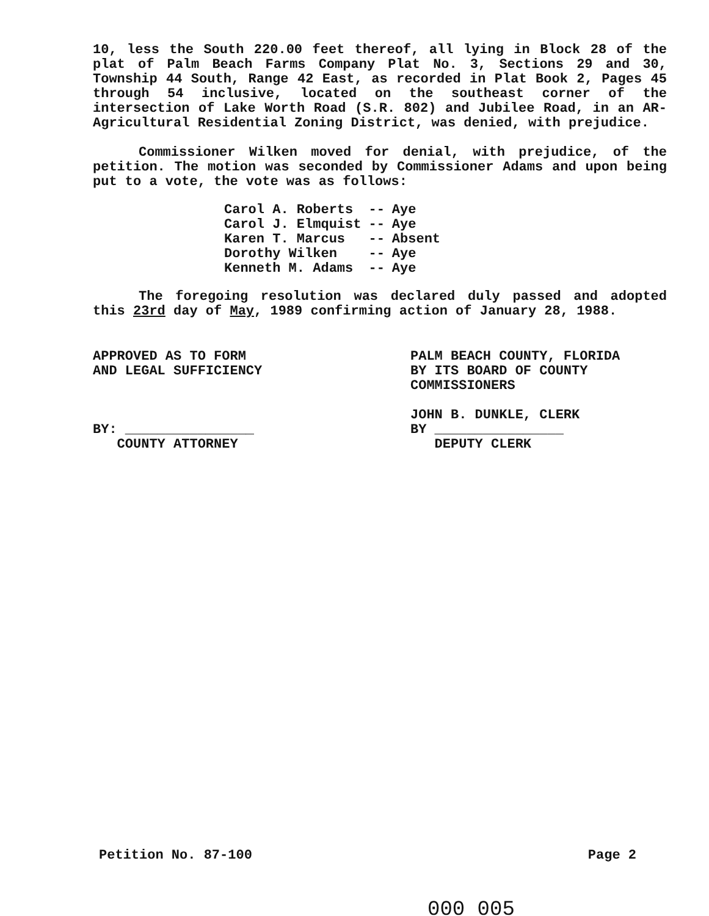10, less the South 220.00 feet thereof, all lying in Block 28 of the plat of Palm Beach Farms Company Plat No. 3, Sections 29 and 30, Township 44 South, Range 42 East, as recorded in Plat Book 2, Pages 45 through 54 inclusive, located on the southeast corner of the intersection of Lake Worth Road (S.R. 802) and Jubilee Road, in an AR-Agricultural Residential Zoning District, was denied, with prejudice.
Commissioner Wilken moved for denial, with prejudice, of the petition. The motion was seconded by Commissioner Adams and upon being put to a vote, the vote was as follows:
| Carol A. Roberts | -- | Aye |
| Carol J. Elmquist | -- | Aye |
| Karen T. Marcus | -- | Absent |
| Dorothy Wilken | -- | Aye |
| Kenneth M. Adams | -- | Aye |
The foregoing resolution was declared duly passed and adopted this 23rd day of May, 1989 confirming action of January 28, 1988.
APPROVED AS TO FORM
AND LEGAL SUFFICIENCY
BY: ________________
COUNTY ATTORNEY
PALM BEACH COUNTY, FLORIDA
BY ITS BOARD OF COUNTY
COMMISSIONERS
JOHN B. DUNKLE, CLERK
BY ________________
DEPUTY CLERK
Petition No. 87-100 Page 2
000 005